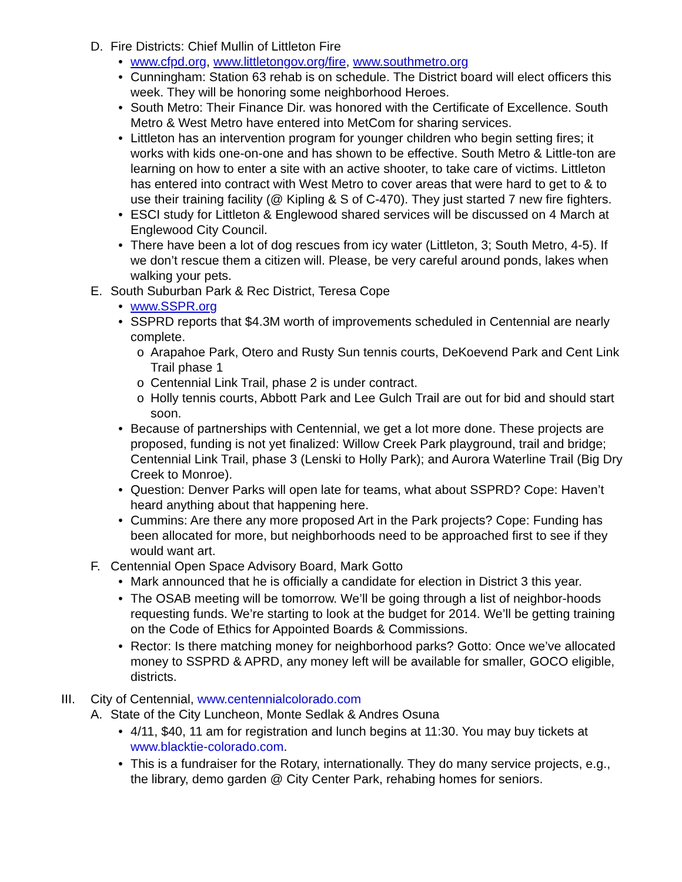D. Fire Districts: Chief Mullin of Littleton Fire
• www.cfpd.org, www.littletongov.org/fire, www.southmetro.org
• Cunningham: Station 63 rehab is on schedule. The District board will elect officers this week. They will be honoring some neighborhood Heroes.
• South Metro: Their Finance Dir. was honored with the Certificate of Excellence. South Metro & West Metro have entered into MetCom for sharing services.
• Littleton has an intervention program for younger children who begin setting fires; it works with kids one-on-one and has shown to be effective. South Metro & Little-ton are learning on how to enter a site with an active shooter, to take care of victims. Littleton has entered into contract with West Metro to cover areas that were hard to get to & to use their training facility (@ Kipling & S of C-470). They just started 7 new fire fighters.
• ESCI study for Littleton & Englewood shared services will be discussed on 4 March at Englewood City Council.
• There have been a lot of dog rescues from icy water (Littleton, 3; South Metro, 4-5). If we don’t rescue them a citizen will. Please, be very careful around ponds, lakes when walking your pets.
E. South Suburban Park & Rec District, Teresa Cope
• www.SSPR.org
• SSPRD reports that $4.3M worth of improvements scheduled in Centennial are nearly complete.
o Arapahoe Park, Otero and Rusty Sun tennis courts, DeKoevend Park and Cent Link Trail phase 1
o Centennial Link Trail, phase 2 is under contract.
o Holly tennis courts, Abbott Park and Lee Gulch Trail are out for bid and should start soon.
• Because of partnerships with Centennial, we get a lot more done. These projects are proposed, funding is not yet finalized: Willow Creek Park playground, trail and bridge; Centennial Link Trail, phase 3 (Lenski to Holly Park); and Aurora Waterline Trail (Big Dry Creek to Monroe).
• Question: Denver Parks will open late for teams, what about SSPRD? Cope: Haven’t heard anything about that happening here.
• Cummins: Are there any more proposed Art in the Park projects? Cope: Funding has been allocated for more, but neighborhoods need to be approached first to see if they would want art.
F. Centennial Open Space Advisory Board, Mark Gotto
• Mark announced that he is officially a candidate for election in District 3 this year.
• The OSAB meeting will be tomorrow. We’ll be going through a list of neighbor-hoods requesting funds. We’re starting to look at the budget for 2014. We’ll be getting training on the Code of Ethics for Appointed Boards & Commissions.
• Rector: Is there matching money for neighborhood parks? Gotto: Once we’ve allocated money to SSPRD & APRD, any money left will be available for smaller, GOCO eligible, districts.
III.
City of Centennial, www.centennialcolorado.com
A. State of the City Luncheon, Monte Sedlak & Andres Osuna
• 4/11, $40, 11 am for registration and lunch begins at 11:30. You may buy tickets at www.blacktie-colorado.com.
• This is a fundraiser for the Rotary, internationally. They do many service projects, e.g., the library, demo garden @ City Center Park, rehabing homes for seniors.